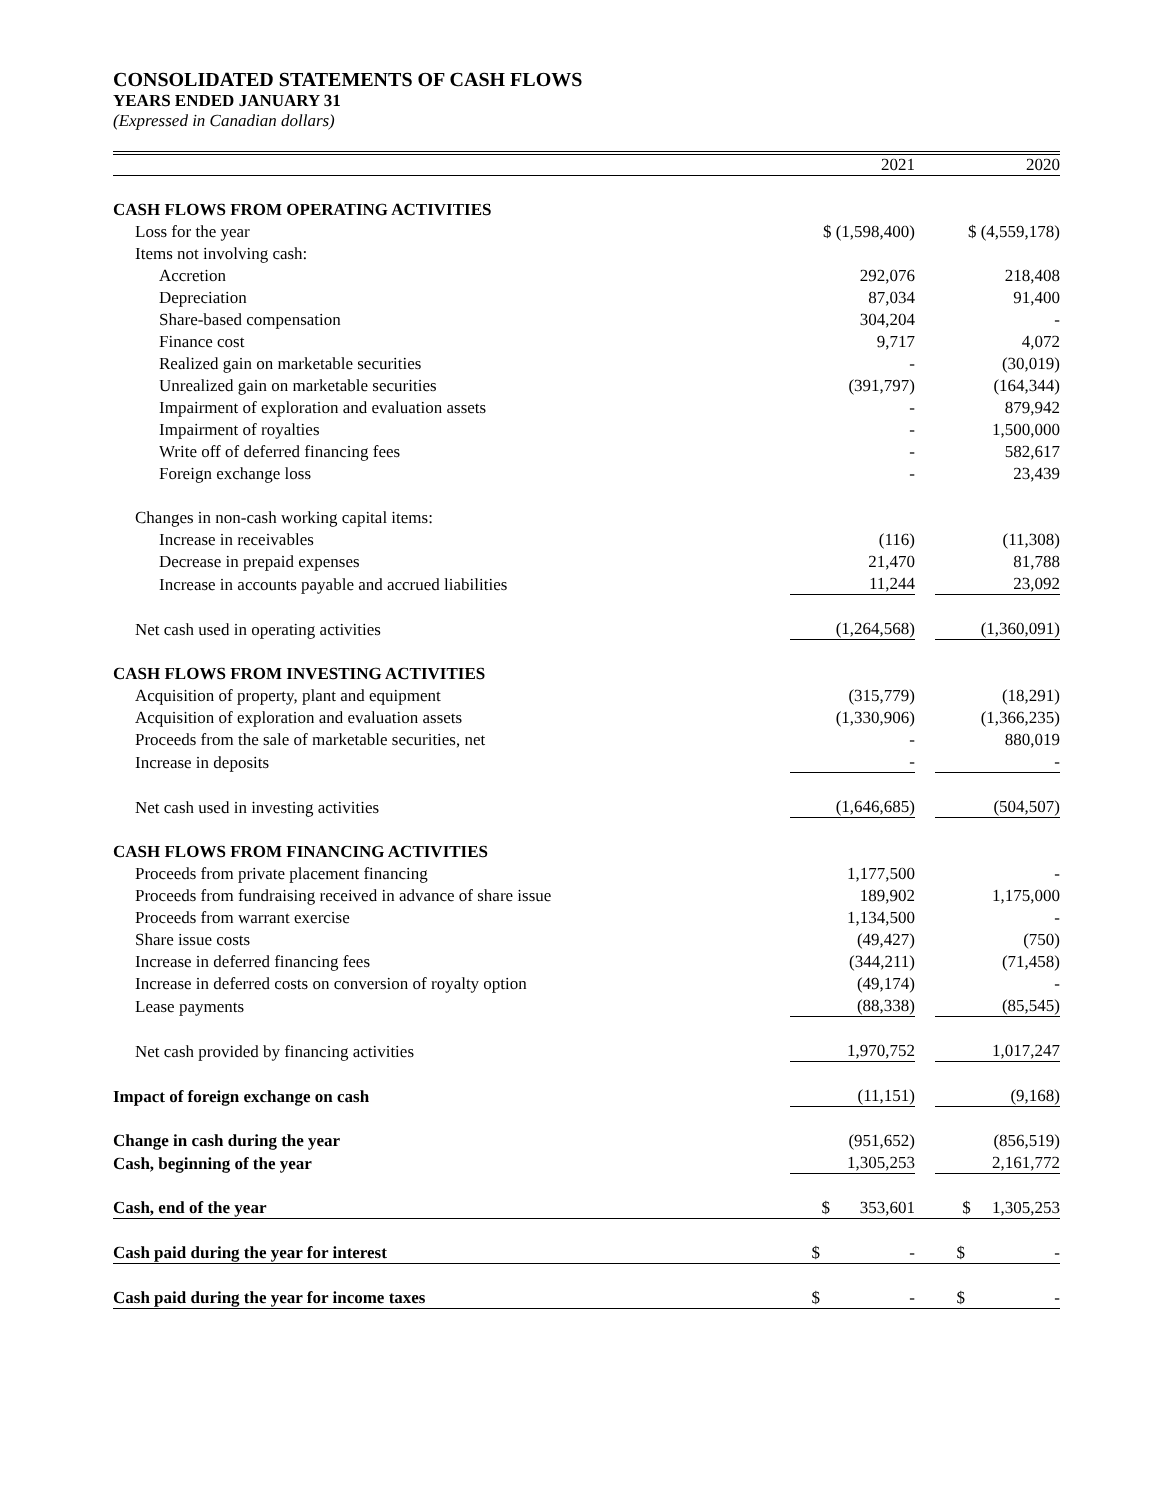CONSOLIDATED STATEMENTS OF CASH FLOWS
YEARS ENDED JANUARY 31
(Expressed in Canadian dollars)
| | 2021 | | 2020 |
| --- | --- | --- | --- |
| CASH FLOWS FROM OPERATING ACTIVITIES | | | |
| Loss for the year | $ (1,598,400) | | $ (4,559,178) |
| Items not involving cash: | | | |
| Accretion | 292,076 | | 218,408 |
| Depreciation | 87,034 | | 91,400 |
| Share-based compensation | 304,204 | | - |
| Finance cost | 9,717 | | 4,072 |
| Realized gain on marketable securities | - | | (30,019) |
| Unrealized gain on marketable securities | (391,797) | | (164,344) |
| Impairment of exploration and evaluation assets | - | | 879,942 |
| Impairment of royalties | - | | 1,500,000 |
| Write off of deferred financing fees | - | | 582,617 |
| Foreign exchange loss | - | | 23,439 |
| Changes in non-cash working capital items: | | | |
| Increase in receivables | (116) | | (11,308) |
| Decrease in prepaid expenses | 21,470 | | 81,788 |
| Increase in accounts payable and accrued liabilities | 11,244 | | 23,092 |
| Net cash used in operating activities | (1,264,568) | | (1,360,091) |
| CASH FLOWS FROM INVESTING ACTIVITIES | | | |
| Acquisition of property, plant and equipment | (315,779) | | (18,291) |
| Acquisition of exploration and evaluation assets | (1,330,906) | | (1,366,235) |
| Proceeds from the sale of marketable securities, net | - | | 880,019 |
| Increase in deposits | - | | - |
| Net cash used in investing activities | (1,646,685) | | (504,507) |
| CASH FLOWS FROM FINANCING ACTIVITIES | | | |
| Proceeds from private placement financing | 1,177,500 | | - |
| Proceeds from fundraising received in advance of share issue | 189,902 | | 1,175,000 |
| Proceeds from warrant exercise | 1,134,500 | | - |
| Share issue costs | (49,427) | | (750) |
| Increase in deferred financing fees | (344,211) | | (71,458) |
| Increase in deferred costs on conversion of royalty option | (49,174) | | - |
| Lease payments | (88,338) | | (85,545) |
| Net cash provided by financing activities | 1,970,752 | | 1,017,247 |
| Impact of foreign exchange on cash | (11,151) | | (9,168) |
| Change in cash during the year | (951,652) | | (856,519) |
| Cash, beginning of the year | 1,305,253 | | 2,161,772 |
| Cash, end of the year | $ 353,601 | | $ 1,305,253 |
| Cash paid during the year for interest | $ - | | $ - |
| Cash paid during the year for income taxes | $ - | | $ - |